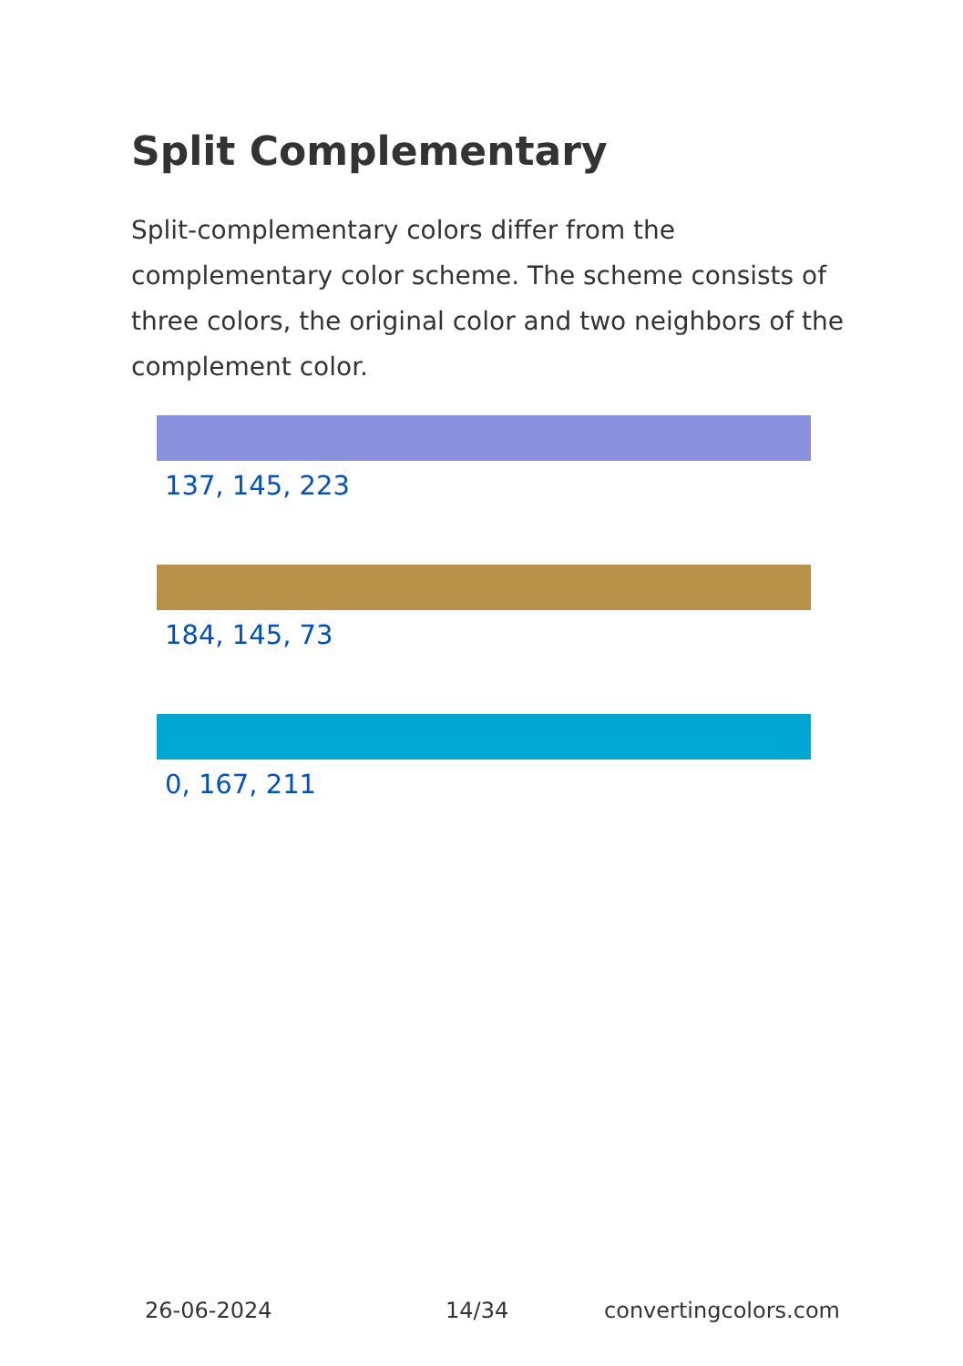Split Complementary
Split-complementary colors differ from the complementary color scheme. The scheme consists of three colors, the original color and two neighbors of the complement color.
137, 145, 223
184, 145, 73
0, 167, 211
26-06-2024 14/34 convertingcolors.com